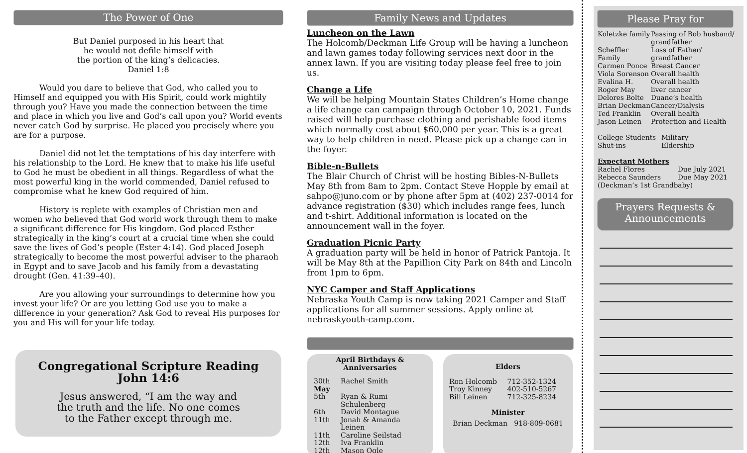The Power of One
But Daniel purposed in his heart that
he would not defile himself with
the portion of the king’s delicacies.
Daniel 1:8
Would you dare to believe that God, who called you to Himself and equipped you with His Spirit, could work mightily through you? Have you made the connection between the time and place in which you live and God’s call upon you? World events never catch God by surprise. He placed you precisely where you are for a purpose.
Daniel did not let the temptations of his day interfere with his relationship to the Lord. He knew that to make his life useful to God he must be obedient in all things. Regardless of what the most powerful king in the world commended, Daniel refused to compromise what he knew God required of him.
History is replete with examples of Christian men and women who believed that God world work through them to make a significant difference for His kingdom. God placed Esther strategically in the king’s court at a crucial time when she could save the lives of God’s people (Ester 4:14). God placed Joseph strategically to become the most powerful adviser to the pharaoh in Egypt and to save Jacob and his family from a devastating drought (Gen. 41:39–40).
Are you allowing your surroundings to determine how you invest your life? Or are you letting God use you to make a difference in your generation? Ask God to reveal His purposes for you and His will for your life today.
Congregational Scripture Reading
John 14:6
Jesus answered, “I am the way and
the truth and the life. No one comes
to the Father except through me.
Family News and Updates
Luncheon on the Lawn
The Holcomb/Deckman Life Group will be having a luncheon and lawn games today following services next door in the annex lawn. If you are visiting today please feel free to join us.
Change a Life
We will be helping Mountain States Children’s Home change a life change can campaign through October 10, 2021. Funds raised will help purchase clothing and perishable food items which normally cost about $60,000 per year. This is a great way to help children in need. Please pick up a change can in the foyer.
Bible-n-Bullets
The Blair Church of Christ will be hosting Bibles-N-Bullets May 8th from 8am to 2pm. Contact Steve Hopple by email at sahpo@juno.com or by phone after 5pm at (402) 237-0014 for advance registration ($30) which includes range fees, lunch and t-shirt. Additional information is located on the announcement wall in the foyer.
Graduation Picnic Party
A graduation party will be held in honor of Patrick Pantoja. It will be May 8th at the Papillion City Park on 84th and Lincoln from 1pm to 6pm.
NYC Camper and Staff Applications
Nebraska Youth Camp is now taking 2021 Camper and Staff applications for all summer sessions. Apply online at nebraskyouth-camp.com.
April Birthdays &
Anniversaries
| 30th | Rachel Smith |
| May | |
| 5th | Ryan & Rumi Schulenberg |
| 6th | David Montague |
| 11th | Jonah & Amanda Leinen |
| 11th | Caroline Seilstad |
| 12th | Iva Franklin |
| 12th | Mason Ogle |
Elders
| Ron Holcomb | 712-352-1324 |
| Troy Kinney | 402-510-5267 |
| Bill Leinen | 712-325-8234 |
Minister
Brian Deckman 918-809-0681
Please Pray for
| Koletzke family | Passing of Bob husband/ grandfather |
| Scheffler Family | Loss of Father/ grandfather |
| Carmen Ponce | Breast Cancer |
| Viola Sorenson | Overall health |
| Evalina H. | Overall health |
| Roger May | liver cancer |
| Delores Bolte | Duane’s health |
| Brian Deckman | Cancer/Dialysis |
| Ted Franklin | Overall health |
| Jason Leinen | Protection and Health |
| College Students | Military |
| Shut-ins | Eldership |
Expectant Mothers
| Rachel Flores | Due July 2021 |
| Rebecca Saunders | Due May 2021 |
(Deckman’s 1st Grandbaby)
Prayers Requests &
Announcements